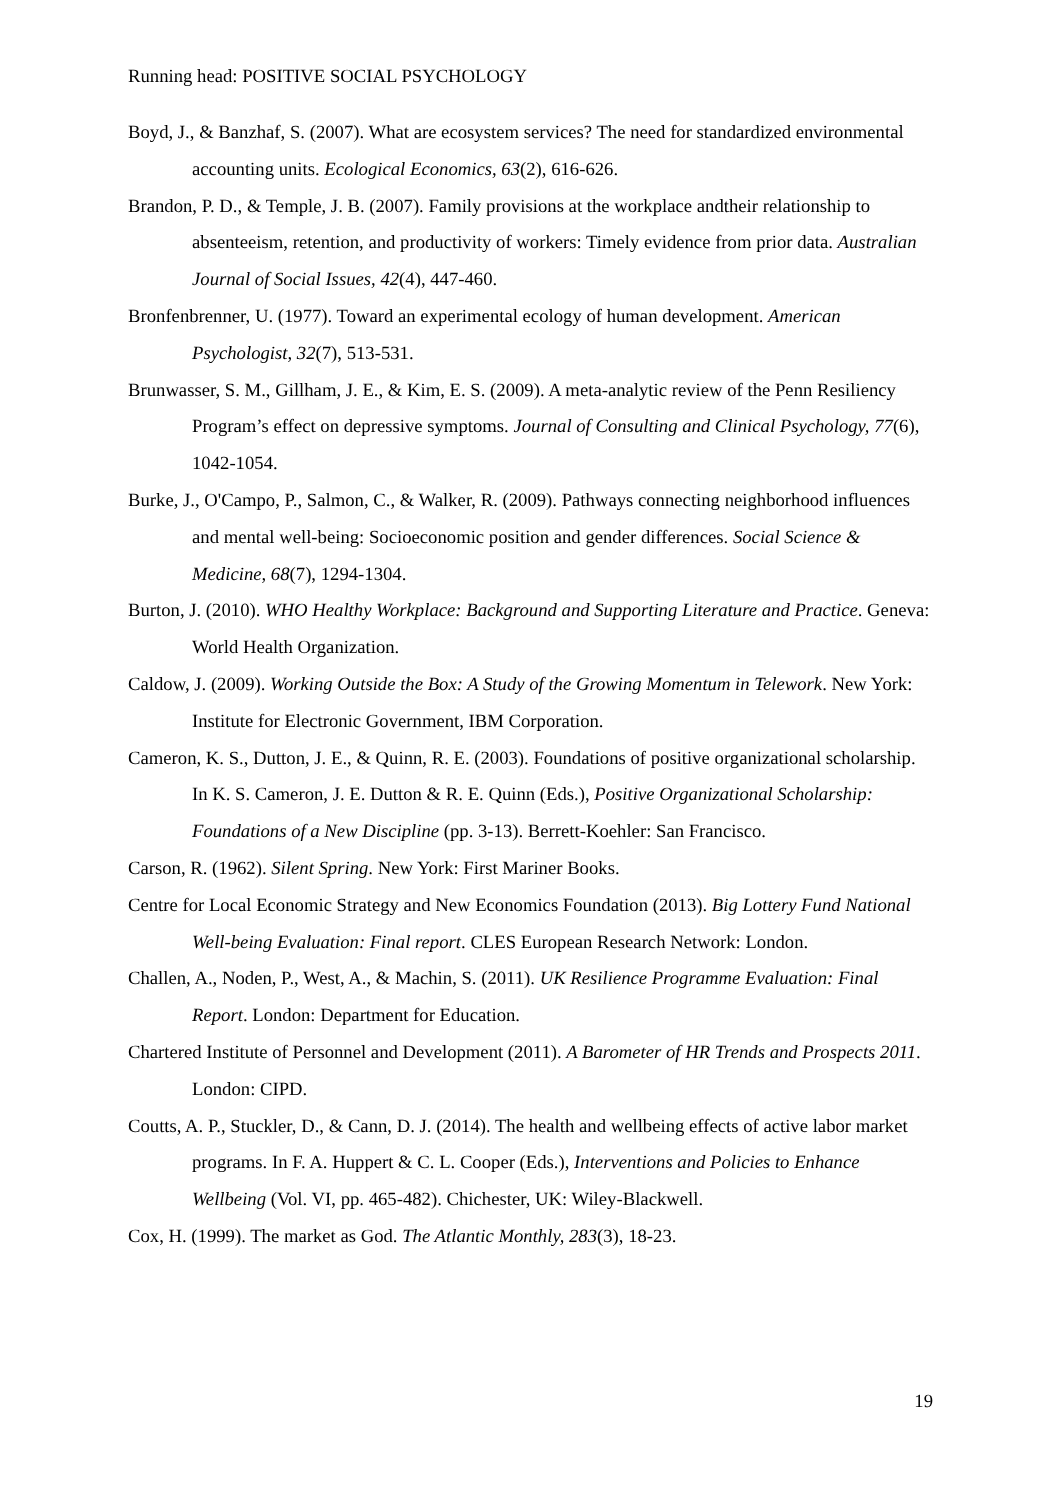Running head: POSITIVE SOCIAL PSYCHOLOGY
Boyd, J., & Banzhaf, S. (2007). What are ecosystem services? The need for standardized environmental accounting units. Ecological Economics, 63(2), 616-626.
Brandon, P. D., & Temple, J. B. (2007). Family provisions at the workplace andtheir relationship to absenteeism, retention, and productivity of workers: Timely evidence from prior data. Australian Journal of Social Issues, 42(4), 447-460.
Bronfenbrenner, U. (1977). Toward an experimental ecology of human development. American Psychologist, 32(7), 513-531.
Brunwasser, S. M., Gillham, J. E., & Kim, E. S. (2009). A meta-analytic review of the Penn Resiliency Program’s effect on depressive symptoms. Journal of Consulting and Clinical Psychology, 77(6), 1042-1054.
Burke, J., O'Campo, P., Salmon, C., & Walker, R. (2009). Pathways connecting neighborhood influences and mental well-being: Socioeconomic position and gender differences. Social Science & Medicine, 68(7), 1294-1304.
Burton, J. (2010). WHO Healthy Workplace: Background and Supporting Literature and Practice. Geneva: World Health Organization.
Caldow, J. (2009). Working Outside the Box: A Study of the Growing Momentum in Telework. New York: Institute for Electronic Government, IBM Corporation.
Cameron, K. S., Dutton, J. E., & Quinn, R. E. (2003). Foundations of positive organizational scholarship. In K. S. Cameron, J. E. Dutton & R. E. Quinn (Eds.), Positive Organizational Scholarship: Foundations of a New Discipline (pp. 3-13). Berrett-Koehler: San Francisco.
Carson, R. (1962). Silent Spring. New York: First Mariner Books.
Centre for Local Economic Strategy and New Economics Foundation (2013). Big Lottery Fund National Well-being Evaluation: Final report. CLES European Research Network: London.
Challen, A., Noden, P., West, A., & Machin, S. (2011). UK Resilience Programme Evaluation: Final Report. London: Department for Education.
Chartered Institute of Personnel and Development (2011). A Barometer of HR Trends and Prospects 2011. London: CIPD.
Coutts, A. P., Stuckler, D., & Cann, D. J. (2014). The health and wellbeing effects of active labor market programs. In F. A. Huppert & C. L. Cooper (Eds.), Interventions and Policies to Enhance Wellbeing (Vol. VI, pp. 465-482). Chichester, UK: Wiley-Blackwell.
Cox, H. (1999). The market as God. The Atlantic Monthly, 283(3), 18-23.
19